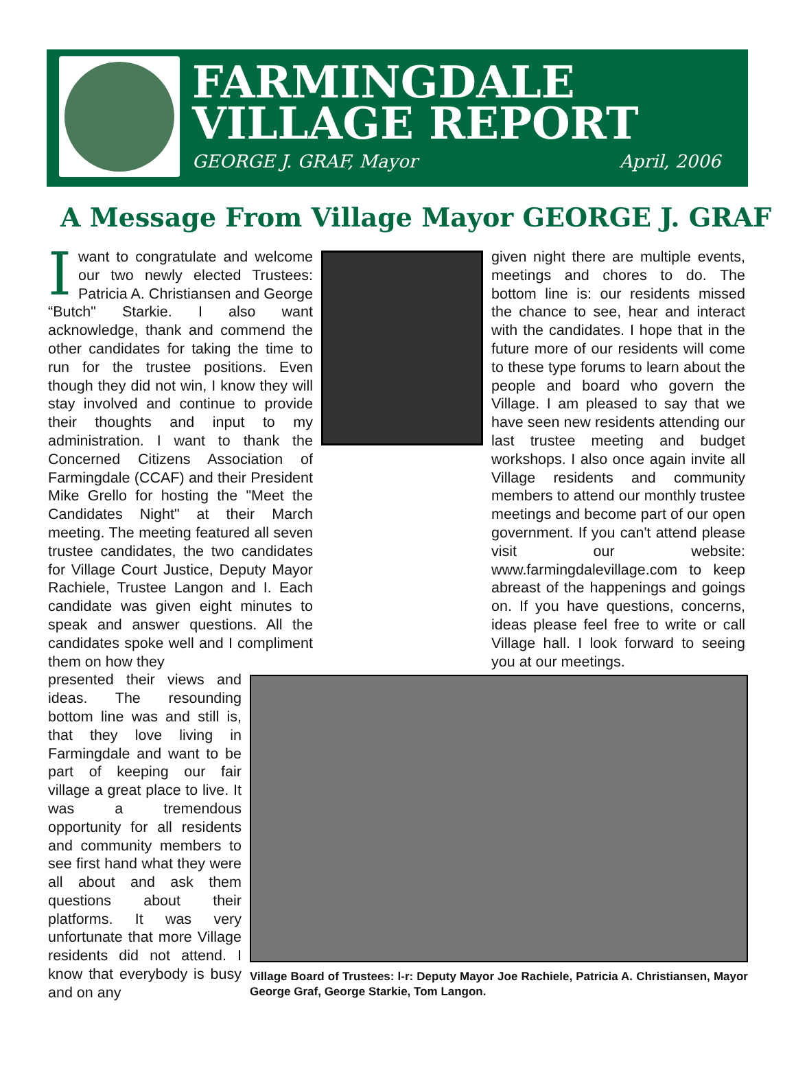FARMINGDALE
VILLAGE REPORT
GEORGE J. GRAF, Mayor April, 2006
A Message From Village Mayor GEORGE J. GRAF
Iwant to congratulate and welcome our two newly elected Trustees: Patricia A. Christiansen and George “Butch" Starkie. I also want acknowledge, thank and commend the other candidates for taking the time to run for the trustee positions. Even though they did not win, I know they will stay involved and continue to provide their thoughts and input to my administration. I want to thank the Concerned Citizens Association of Farmingdale (CCAF) and their President Mike Grello for hosting the "Meet the Candidates Night" at their March meeting. The meeting featured all seven trustee candidates, the two candidates for Village Court Justice, Deputy Mayor Rachiele, Trustee Langon and I. Each candidate was given eight minutes to speak and answer questions. All the candidates spoke well and I compliment them on how they
given night there are multiple events, meetings and chores to do. The bottom line is: our residents missed the chance to see, hear and interact with the candidates. I hope that in the future more of our residents will come to these type forums to learn about the people and board who govern the Village. I am pleased to say that we have seen new residents attending our last trustee meeting and budget workshops. I also once again invite all Village residents and community members to attend our monthly trustee meetings and become part of our open government. If you can't attend please visit our website: www.farmingdalevillage.com to keep abreast of the happenings and goings on. If you have questions, concerns, ideas please feel free to write or call Village hall. I look forward to seeing you at our meetings.
presented their views and ideas. The resounding bottom line was and still is, that they love living in Farmingdale and want to be part of keeping our fair village a great place to live. It was a tremendous opportunity for all residents and community members to see first hand what they were all about and ask them questions about their platforms. It was very unfortunate that more Village residents did not attend. I know that everybody is busy and on any
Village Board of Trustees: l-r: Deputy Mayor Joe Rachiele, Patricia A. Christiansen, Mayor George Graf, George Starkie, Tom Langon.